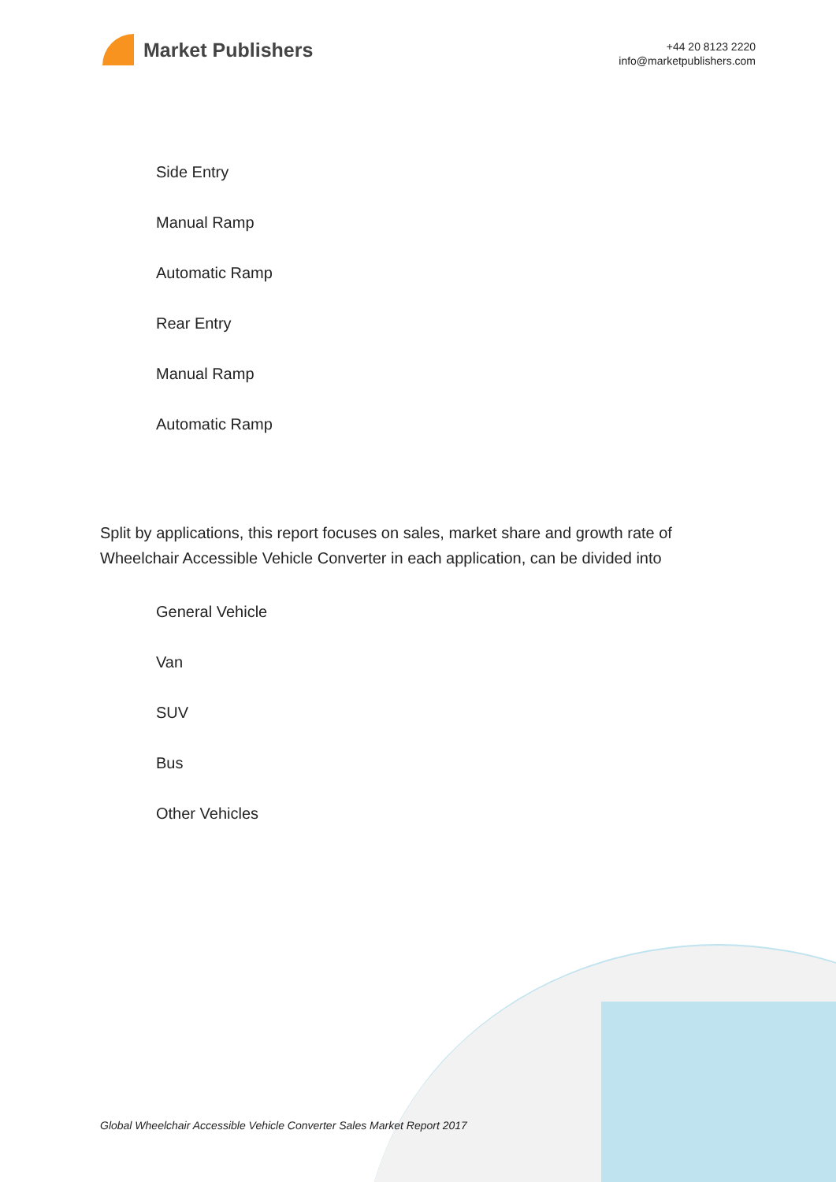Market Publishers
+44 20 8123 2220
info@marketpublishers.com
Side Entry
Manual Ramp
Automatic Ramp
Rear Entry
Manual Ramp
Automatic Ramp
Split by applications, this report focuses on sales, market share and growth rate of Wheelchair Accessible Vehicle Converter in each application, can be divided into
General Vehicle
Van
SUV
Bus
Other Vehicles
Global Wheelchair Accessible Vehicle Converter Sales Market Report 2017